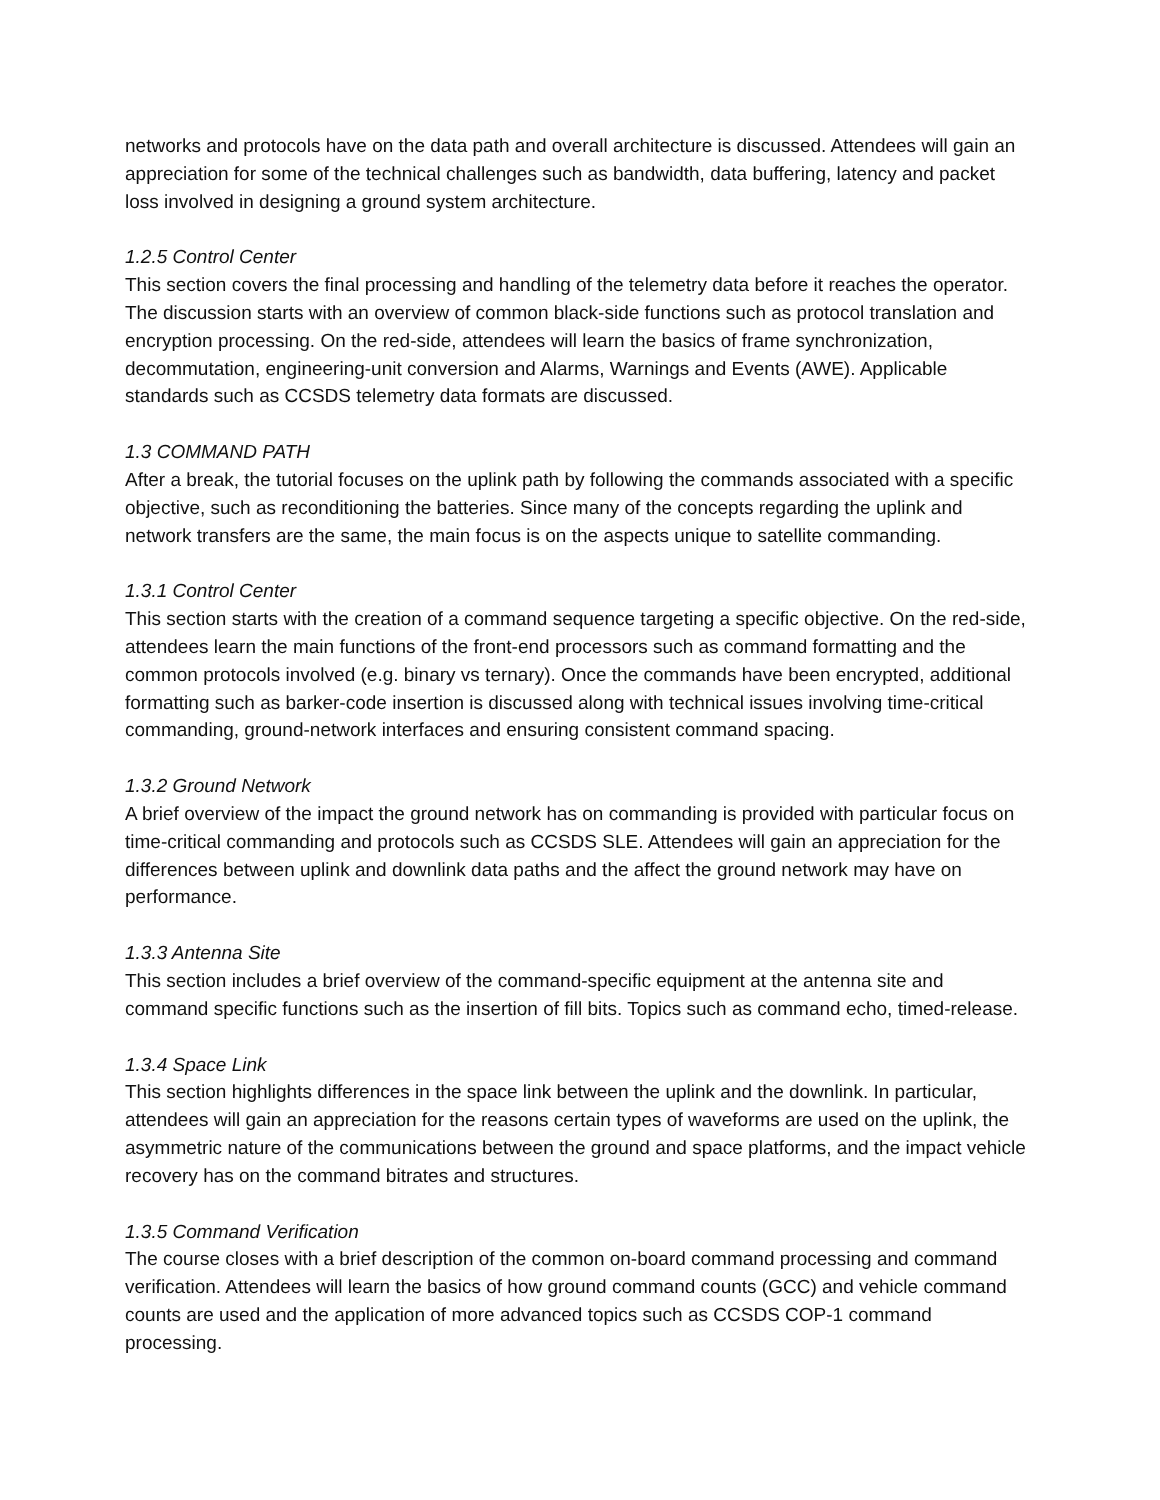networks and protocols have on the data path and overall architecture is discussed. Attendees will gain an appreciation for some of the technical challenges such as bandwidth, data buffering, latency and packet loss involved in designing a ground system architecture.
1.2.5 Control Center
This section covers the final processing and handling of the telemetry data before it reaches the operator. The discussion starts with an overview of common black-side functions such as protocol translation and encryption processing. On the red-side, attendees will learn the basics of frame synchronization, decommutation, engineering-unit conversion and Alarms, Warnings and Events (AWE). Applicable standards such as CCSDS telemetry data formats are discussed.
1.3 COMMAND PATH
After a break, the tutorial focuses on the uplink path by following the commands associated with a specific objective, such as reconditioning the batteries. Since many of the concepts regarding the uplink and network transfers are the same, the main focus is on the aspects unique to satellite commanding.
1.3.1 Control Center
This section starts with the creation of a command sequence targeting a specific objective. On the red-side, attendees learn the main functions of the front-end processors such as command formatting and the common protocols involved (e.g. binary vs ternary). Once the commands have been encrypted, additional formatting such as barker-code insertion is discussed along with technical issues involving time-critical commanding, ground-network interfaces and ensuring consistent command spacing.
1.3.2 Ground Network
A brief overview of the impact the ground network has on commanding is provided with particular focus on time-critical commanding and protocols such as CCSDS SLE. Attendees will gain an appreciation for the differences between uplink and downlink data paths and the affect the ground network may have on performance.
1.3.3 Antenna Site
This section includes a brief overview of the command-specific equipment at the antenna site and command specific functions such as the insertion of fill bits. Topics such as command echo, timed-release.
1.3.4 Space Link
This section highlights differences in the space link between the uplink and the downlink. In particular, attendees will gain an appreciation for the reasons certain types of waveforms are used on the uplink, the asymmetric nature of the communications between the ground and space platforms, and the impact vehicle recovery has on the command bitrates and structures.
1.3.5 Command Verification
The course closes with a brief description of the common on-board command processing and command verification. Attendees will learn the basics of how ground command counts (GCC) and vehicle command counts are used and the application of more advanced topics such as CCSDS COP-1 command processing.